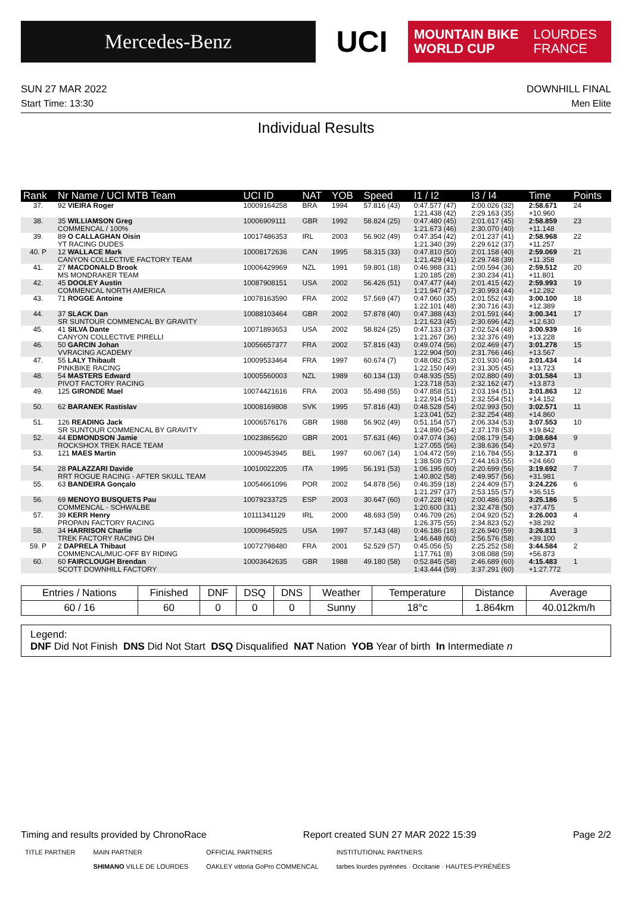Mercedes-Benz
UCI
MOUNTAIN BIKE
WORLD CUP
LOURDES
FRANCE
SUN 27 MAR 2022 DOWNHILL FINAL
Start Time: 13:30 Men Elite
Individual Results
| Rank | Nr Name / UCI MTB Team | UCI ID | NAT | YOB | Speed | I1 / I2 | I3 / I4 | Time | Points |
| --- | --- | --- | --- | --- | --- | --- | --- | --- | --- |
| 37. | 92 VIEIRA Roger | 10009164258 | BRA | 1994 | 57.816 (43) | 0:47.577 (47) 1:21.438 (42) | 2:00.026 (32) 2:29.163 (35) | 2:58.671 +10.960 | 24 |
| 38. | 35 WILLIAMSON Greg COMMENCAL / 100% | 10006909111 | GBR | 1992 | 58.824 (25) | 0:47.480 (45) 1:21.673 (46) | 2:01.617 (45) 2:30.070 (40) | 2:58.859 +11.148 | 23 |
| 39. | 89 O CALLAGHAN Oisin YT RACING DUDES | 10017486353 | IRL | 2003 | 56.902 (49) | 0:47.354 (42) 1:21.340 (39) | 2:01.237 (41) 2:29.612 (37) | 2:58.968 +11.257 | 22 |
| 40. P | 12 WALLACE Mark CANYON COLLECTIVE FACTORY TEAM | 10008172636 | CAN | 1995 | 58.315 (33) | 0:47.810 (50) 1:21.429 (41) | 2:01.158 (40) 2:29.748 (39) | 2:59.069 +11.358 | 21 |
| 41. | 27 MACDONALD Brook MS MONDRAKER TEAM | 10006429969 | NZL | 1991 | 59.801 (18) | 0:46.988 (31) 1:20.185 (28) | 2:00.594 (36) 2:30.234 (41) | 2:59.512 +11.801 | 20 |
| 42. | 45 DOOLEY Austin COMMENCAL NORTH AMERICA | 10087908151 | USA | 2002 | 56.426 (51) | 0:47.477 (44) 1:21.947 (47) | 2:01.415 (42) 2:30.993 (44) | 2:59.993 +12.282 | 19 |
| 43. | 71 ROGGE Antoine | 10078163590 | FRA | 2002 | 57.569 (47) | 0:47.060 (35) 1:22.101 (48) | 2:01.552 (43) 2:30.716 (43) | 3:00.100 +12.389 | 18 |
| 44. | 37 SLACK Dan SR SUNTOUR COMMENCAL BY GRAVITY | 10088103464 | GBR | 2002 | 57.878 (40) | 0:47.388 (43) 1:21.623 (45) | 2:01.591 (44) 2:30.696 (42) | 3:00.341 +12.630 | 17 |
| 45. | 41 SILVA Dante CANYON COLLECTIVE PIRELLI | 10071893653 | USA | 2002 | 58.824 (25) | 0:47.133 (37) 1:21.267 (36) | 2:02.524 (48) 2:32.376 (49) | 3:00.939 +13.228 | 16 |
| 46. | 50 GARCIN Johan VVRACING ACADEMY | 10056657377 | FRA | 2002 | 57.816 (43) | 0:49.074 (56) 1:22.904 (50) | 2:02.469 (47) 2:31.766 (46) | 3:01.278 +13.567 | 15 |
| 47. | 55 LALY Thibault PINKBIKE RACING | 10009533464 | FRA | 1997 | 60.674 (7) | 0:48.082 (53) 1:22.150 (49) | 2:01.930 (46) 2:31.305 (45) | 3:01.434 +13.723 | 14 |
| 48. | 54 MASTERS Edward PIVOT FACTORY RACING | 10005560003 | NZL | 1989 | 60.134 (13) | 0:48.935 (55) 1:23.718 (53) | 2:02.880 (49) 2:32.162 (47) | 3:01.584 +13.873 | 13 |
| 49. | 125 GIRONDE Mael | 10074421616 | FRA | 2003 | 55.498 (55) | 0:47.858 (51) 1:22.914 (51) | 2:03.194 (51) 2:32.554 (51) | 3:01.863 +14.152 | 12 |
| 50. | 62 BARANEK Rastislav | 10008169808 | SVK | 1995 | 57.816 (43) | 0:48.528 (54) 1:23.041 (52) | 2:02.993 (50) 2:32.254 (48) | 3:02.571 +14.860 | 11 |
| 51. | 126 READING Jack SR SUNTOUR COMMENCAL BY GRAVITY | 10006576176 | GBR | 1988 | 56.902 (49) | 0:51.154 (57) 1:24.890 (54) | 2:06.334 (53) 2:37.178 (53) | 3:07.553 +19.842 | 10 |
| 52. | 44 EDMONDSON Jamie ROCKSHOX TREK RACE TEAM | 10023865620 | GBR | 2001 | 57.631 (46) | 0:47.074 (36) 1:27.055 (56) | 2:08.179 (54) 2:38.636 (54) | 3:08.684 +20.973 | 9 |
| 53. | 121 MAES Martin | 10009453945 | BEL | 1997 | 60.067 (14) | 1:04.472 (59) 1:38.508 (57) | 2:16.784 (55) 2:44.163 (55) | 3:12.371 +24.660 | 8 |
| 54. | 28 PALAZZARI Davide RRT ROGUE RACING - AFTER SKULL TEAM | 10010022205 | ITA | 1995 | 56.191 (53) | 1:06.195 (60) 1:40.802 (58) | 2:20.699 (56) 2:49.957 (56) | 3:19.692 +31.981 | 7 |
| 55. | 63 BANDEIRA Gonçalo | 10054661096 | POR | 2002 | 54.878 (56) | 0:46.359 (18) 1:21.297 (37) | 2:24.409 (57) 2:53.155 (57) | 3:24.226 +36.515 | 6 |
| 56. | 69 MENOYO BUSQUETS Pau COMMENCAL - SCHWALBE | 10079233725 | ESP | 2003 | 30.647 (60) | 0:47.228 (40) 1:20.600 (31) | 2:00.486 (35) 2:32.478 (50) | 3:25.186 +37.475 | 5 |
| 57. | 39 KERR Henry PROPAIN FACTORY RACING | 10111341129 | IRL | 2000 | 48.693 (59) | 0:46.709 (26) 1:26.375 (55) | 2:04.920 (52) 2:34.823 (52) | 3:26.003 +38.292 | 4 |
| 58. | 34 HARRISON Charlie TREK FACTORY RACING DH | 10009645925 | USA | 1997 | 57.143 (48) | 0:46.186 (16) 1:46.648 (60) | 2:26.940 (59) 2:56.576 (58) | 3:26.811 +39.100 | 3 |
| 59. P | 2 DAPRELA Thibaut COMMENCAL/MUC-OFF BY RIDING | 10072798480 | FRA | 2001 | 52.529 (57) | 0:45.056 (5) 1:17.761 (8) | 2:25.252 (58) 3:08.088 (59) | 3:44.584 +56.873 | 2 |
| 60. | 60 FAIRCLOUGH Brendan SCOTT DOWNHILL FACTORY | 10003642635 | GBR | 1988 | 49.180 (58) | 0:52.845 (58) 1:43.444 (59) | 2:46.689 (60) 3:37.291 (60) | 4:15.483 +1:27.772 | 1 |
| Entries / Nations | Finished | DNF | DSQ | DNS | Weather | Temperature | Distance | Average |
| --- | --- | --- | --- | --- | --- | --- | --- | --- |
| 60 / 16 | 60 | 0 | 0 | 0 | Sunny | 18°c | 1.864km | 40.012km/h |
Legend:
DNF Did Not Finish DNS Did Not Start DSQ Disqualified NAT Nation YOB Year of birth In Intermediate n
Timing and results provided by ChronoRace Report created SUN 27 MAR 2022 15:39 Page 2/2
TITLE PARTNER MAIN PARTNER
SHIMANO VILLE DE LOURDES OFFICIAL PARTNERS
OAKLEY vittoria GoPro COMMENCAL INSTITUTIONAL PARTNERS
tarbes lourdes pyrénées · Occitanie · HAUTES-PYRÉNÉES